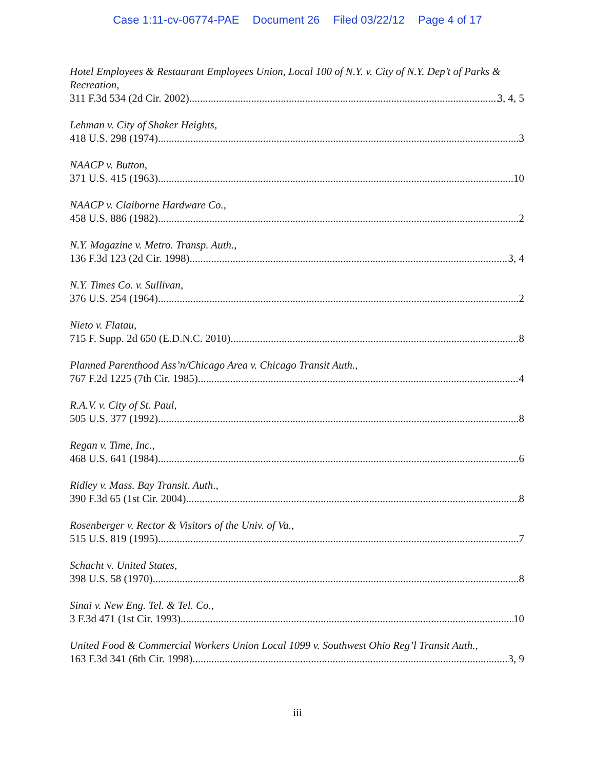Case 1:11-cv-06774-PAE Document 26 Filed 03/22/12 Page 4 of 17
Hotel Employees & Restaurant Employees Union, Local 100 of N.Y. v. City of N.Y. Dep’t of Parks & Recreation,
311 F.3d 534 (2d Cir. 2002) 3, 4, 5
Lehman v. City of Shaker Heights,
418 U.S. 298 (1974) 3
NAACP v. Button,
371 U.S. 415 (1963) 10
NAACP v. Claiborne Hardware Co.,
458 U.S. 886 (1982) 2
N.Y. Magazine v. Metro. Transp. Auth.,
136 F.3d 123 (2d Cir. 1998) 3, 4
N.Y. Times Co. v. Sullivan,
376 U.S. 254 (1964) 2
Nieto v. Flatau,
715 F. Supp. 2d 650 (E.D.N.C. 2010) 8
Planned Parenthood Ass’n/Chicago Area v. Chicago Transit Auth.,
767 F.2d 1225 (7th Cir. 1985) 4
R.A.V. v. City of St. Paul,
505 U.S. 377 (1992) 8
Regan v. Time, Inc.,
468 U.S. 641 (1984) 6
Ridley v. Mass. Bay Transit. Auth.,
390 F.3d 65 (1st Cir. 2004) 8
Rosenberger v. Rector & Visitors of the Univ. of Va.,
515 U.S. 819 (1995) 7
Schacht v. United States,
398 U.S. 58 (1970) 8
Sinai v. New Eng. Tel. & Tel. Co.,
3 F.3d 471 (1st Cir. 1993) 10
United Food & Commercial Workers Union Local 1099 v. Southwest Ohio Reg’l Transit Auth.,
163 F.3d 341 (6th Cir. 1998) 3, 9
iii